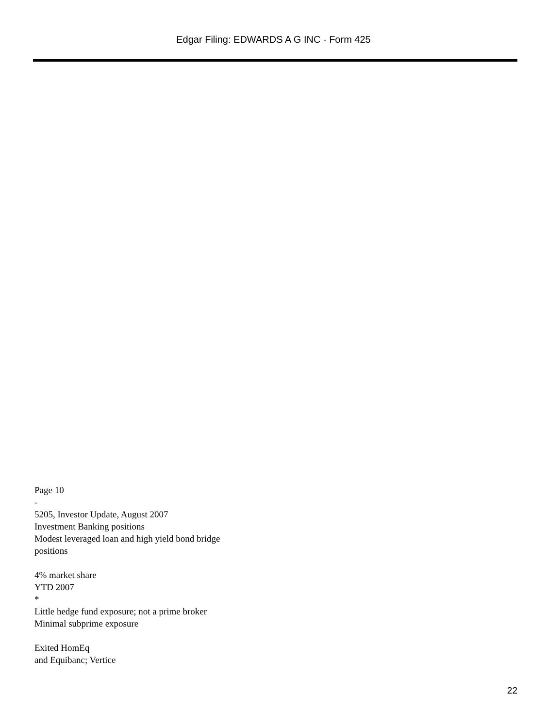Edgar Filing: EDWARDS A G INC - Form 425
Page 10
-
5205, Investor Update, August 2007
Investment Banking positions
Modest leveraged loan and high yield bond bridge
positions
4% market share
YTD 2007
*
Little hedge fund exposure; not a prime broker
Minimal subprime exposure
Exited HomEq
and Equibanc; Vertice
22